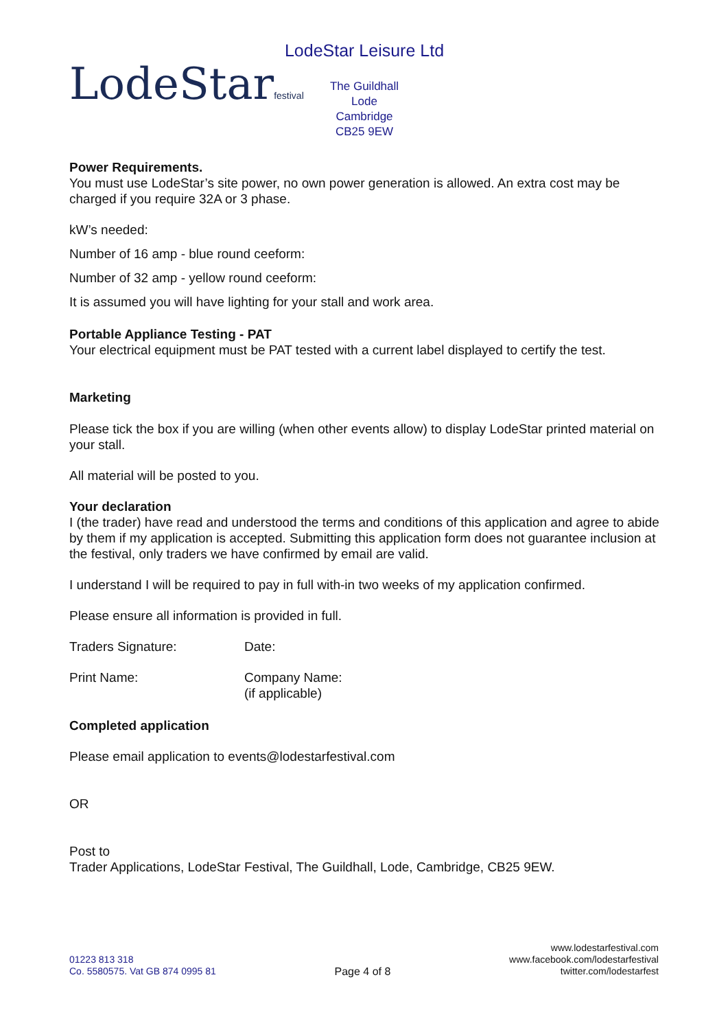LodeStarfestival
LodeStar Leisure Ltd
The Guildhall
Lode
Cambridge
CB25 9EW
Power Requirements.
You must use LodeStar’s site power, no own power generation is allowed. An extra cost may be charged if you require 32A or 3 phase.
kW’s needed:
Number of 16 amp - blue round ceeform:
Number of 32 amp - yellow round ceeform:
It is assumed you will have lighting for your stall and work area.
Portable Appliance Testing - PAT
Your electrical equipment must be PAT tested with a current label displayed to certify the test.
Marketing
Please tick the box if you are willing (when other events allow) to display LodeStar printed material on your stall.
All material will be posted to you.
Your declaration
I (the trader) have read and understood the terms and conditions of this application and agree to abide by them if my application is accepted. Submitting this application form does not guarantee inclusion at the festival, only traders we have confirmed by email are valid.
I understand I will be required to pay in full with-in two weeks of my application confirmed.
Please ensure all information is provided in full.
Traders Signature: Date:
Print Name: Company Name:
(if applicable)
Completed application
Please email application to events@lodestarfestival.com
OR
Post to
Trader Applications, LodeStar Festival, The Guildhall, Lode, Cambridge, CB25 9EW.
01223 813 318
Co. 5580575. Vat GB 874 0995 81
Page 4 of 8
www.lodestarfestival.com
www.facebook.com/lodestarfestival
twitter.com/lodestarfest